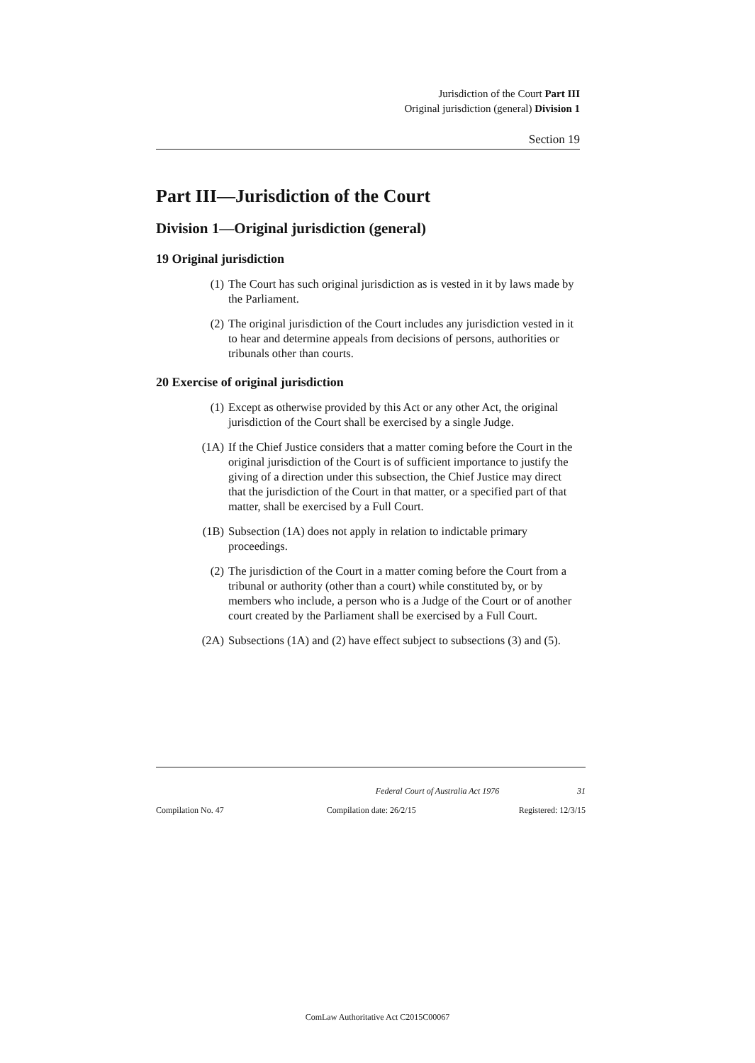Jurisdiction of the Court Part III
Original jurisdiction (general) Division 1
Section 19
Part III—Jurisdiction of the Court
Division 1—Original jurisdiction (general)
19 Original jurisdiction
(1) The Court has such original jurisdiction as is vested in it by laws made by the Parliament.
(2) The original jurisdiction of the Court includes any jurisdiction vested in it to hear and determine appeals from decisions of persons, authorities or tribunals other than courts.
20 Exercise of original jurisdiction
(1) Except as otherwise provided by this Act or any other Act, the original jurisdiction of the Court shall be exercised by a single Judge.
(1A) If the Chief Justice considers that a matter coming before the Court in the original jurisdiction of the Court is of sufficient importance to justify the giving of a direction under this subsection, the Chief Justice may direct that the jurisdiction of the Court in that matter, or a specified part of that matter, shall be exercised by a Full Court.
(1B) Subsection (1A) does not apply in relation to indictable primary proceedings.
(2) The jurisdiction of the Court in a matter coming before the Court from a tribunal or authority (other than a court) while constituted by, or by members who include, a person who is a Judge of the Court or of another court created by the Parliament shall be exercised by a Full Court.
(2A) Subsections (1A) and (2) have effect subject to subsections (3) and (5).
Federal Court of Australia Act 1976 31
Compilation No. 47 Compilation date: 26/2/15 Registered: 12/3/15
ComLaw Authoritative Act C2015C00067